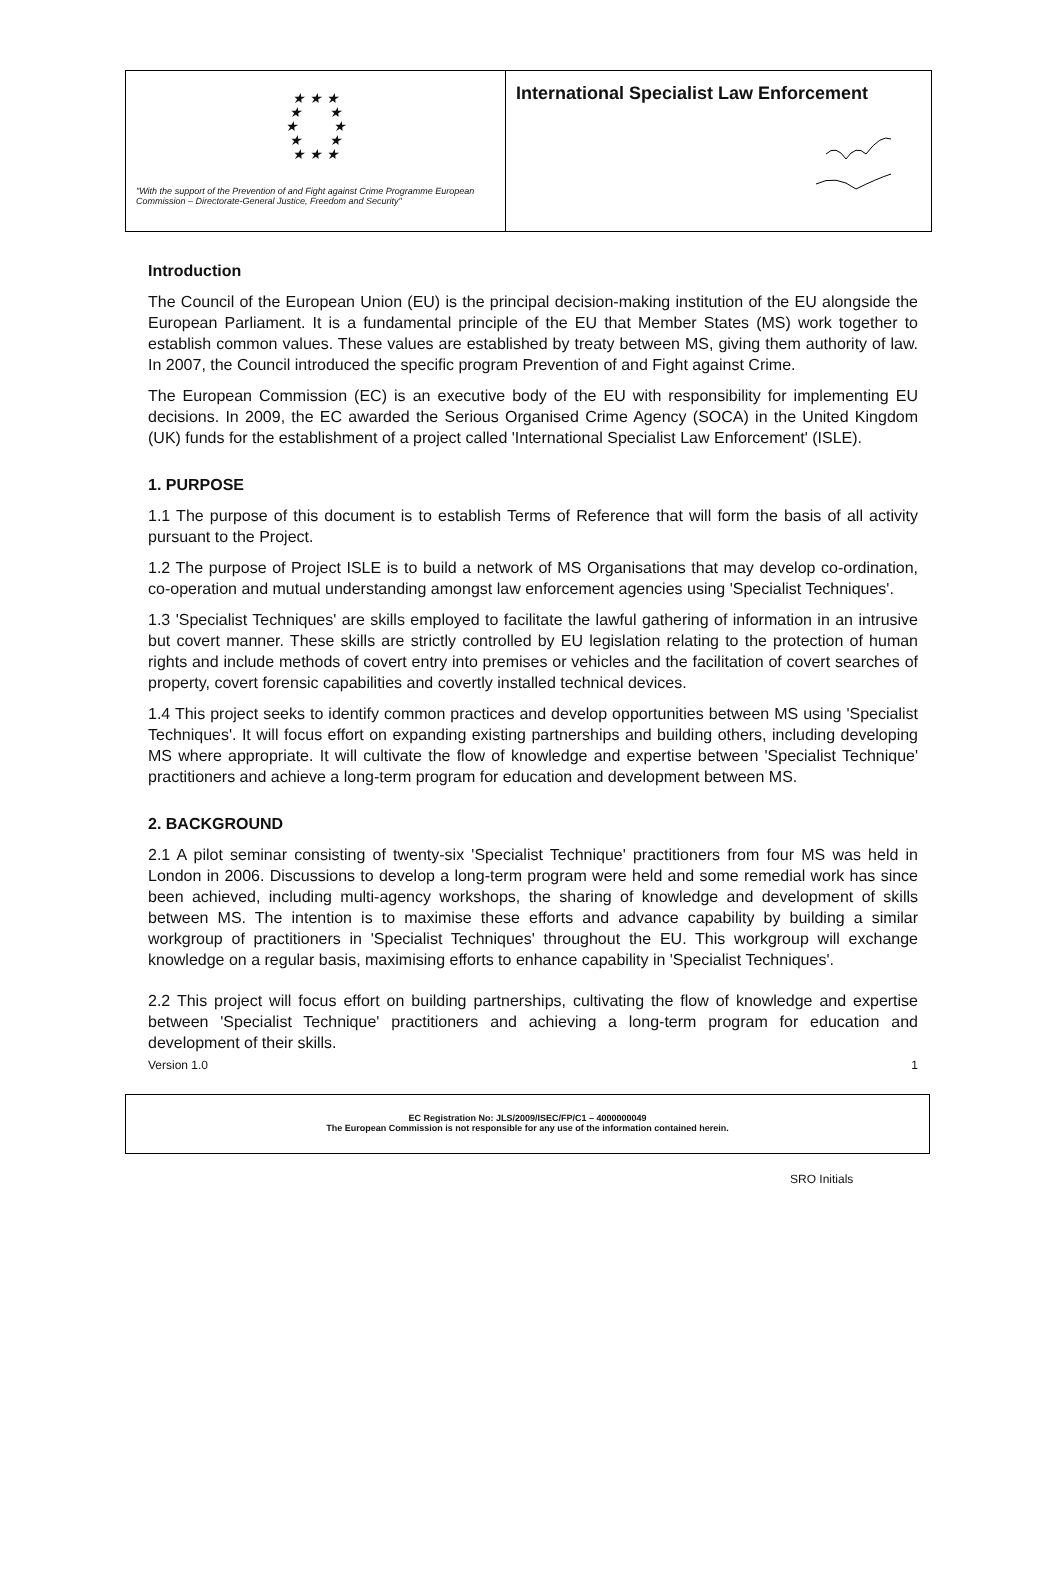★ ★ ★
★ ★
★ ★
★ ★
★ ★ ★
"With the support of the Prevention of and Fight against Crime Programme European Commission – Directorate-General Justice, Freedom and Security"
International Specialist Law Enforcement
Introduction
The Council of the European Union (EU) is the principal decision-making institution of the EU alongside the European Parliament. It is a fundamental principle of the EU that Member States (MS) work together to establish common values. These values are established by treaty between MS, giving them authority of law. In 2007, the Council introduced the specific program Prevention of and Fight against Crime.
The European Commission (EC) is an executive body of the EU with responsibility for implementing EU decisions. In 2009, the EC awarded the Serious Organised Crime Agency (SOCA) in the United Kingdom (UK) funds for the establishment of a project called 'International Specialist Law Enforcement' (ISLE).
1. PURPOSE
1.1 The purpose of this document is to establish Terms of Reference that will form the basis of all activity pursuant to the Project.
1.2 The purpose of Project ISLE is to build a network of MS Organisations that may develop co-ordination, co-operation and mutual understanding amongst law enforcement agencies using 'Specialist Techniques'.
1.3 'Specialist Techniques' are skills employed to facilitate the lawful gathering of information in an intrusive but covert manner. These skills are strictly controlled by EU legislation relating to the protection of human rights and include methods of covert entry into premises or vehicles and the facilitation of covert searches of property, covert forensic capabilities and covertly installed technical devices.
1.4 This project seeks to identify common practices and develop opportunities between MS using 'Specialist Techniques'. It will focus effort on expanding existing partnerships and building others, including developing MS where appropriate. It will cultivate the flow of knowledge and expertise between 'Specialist Technique' practitioners and achieve a long-term program for education and development between MS.
2. BACKGROUND
2.1 A pilot seminar consisting of twenty-six 'Specialist Technique' practitioners from four MS was held in London in 2006. Discussions to develop a long-term program were held and some remedial work has since been achieved, including multi-agency workshops, the sharing of knowledge and development of skills between MS. The intention is to maximise these efforts and advance capability by building a similar workgroup of practitioners in 'Specialist Techniques' throughout the EU. This workgroup will exchange knowledge on a regular basis, maximising efforts to enhance capability in 'Specialist Techniques'.
2.2 This project will focus effort on building partnerships, cultivating the flow of knowledge and expertise between 'Specialist Technique' practitioners and achieving a long-term program for education and development of their skills.
Version 1.0 1
EC Registration No: JLS/2009/ISEC/FP/C1 – 4000000049
The European Commission is not responsible for any use of the information contained herein.
SRO Initials